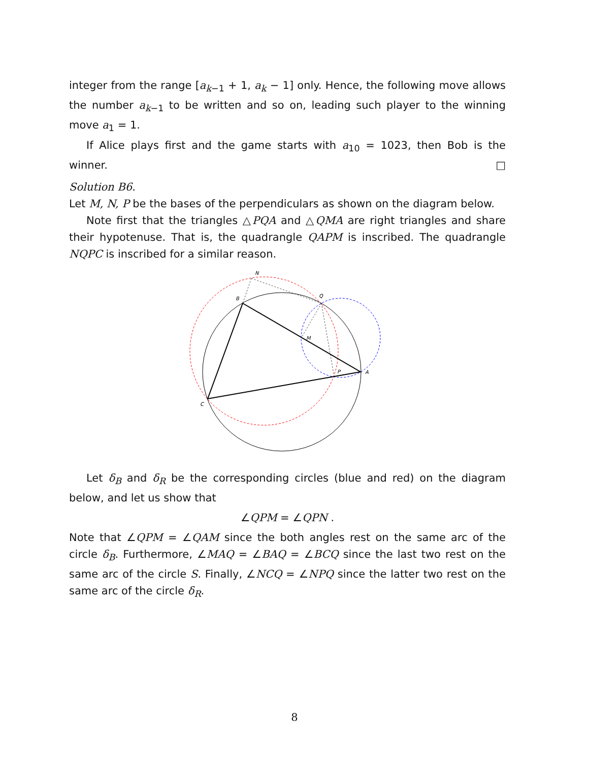integer from the range [a<sub>k−1</sub> + 1, a<sub>k</sub> − 1] only. Hence, the following move allows the number a<sub>k−1</sub> to be written and so on, leading such player to the winning move a<sub>1</sub> = 1.
If Alice plays first and the game starts with a<sub>10</sub> = 1023, then Bob is the winner. □
Solution B6.
Let M, N, P be the bases of the perpendiculars as shown on the diagram below.
Note first that the triangles △PQA and △QMA are right triangles and share their hypotenuse. That is, the quadrangle QAPM is inscribed. The quadrangle NQPC is inscribed for a similar reason.
N
B
Q
M
P
A
C
Let δ<sub>B</sub> and δ<sub>R</sub> be the corresponding circles (blue and red) on the diagram below, and let us show that
∠QPM = ∠QPN .
Note that ∠QPM = ∠QAM since the both angles rest on the same arc of the circle δ<sub>B</sub>. Furthermore, ∠MAQ = ∠BAQ = ∠BCQ since the last two rest on the same arc of the circle S. Finally, ∠NCQ = ∠NPQ since the latter two rest on the same arc of the circle δ<sub>R</sub>.
8